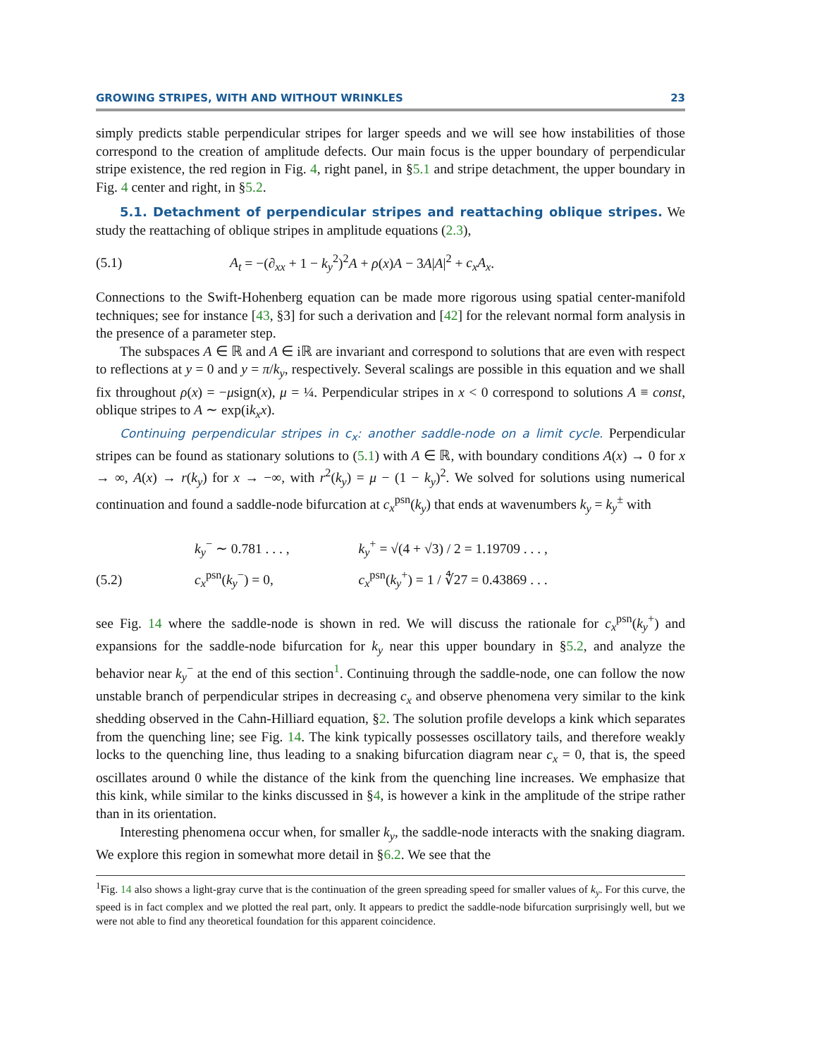GROWING STRIPES, WITH AND WITHOUT WRINKLES 23
simply predicts stable perpendicular stripes for larger speeds and we will see how instabilities of those correspond to the creation of amplitude defects. Our main focus is the upper boundary of perpendicular stripe existence, the red region in Fig. 4, right panel, in §5.1 and stripe detachment, the upper boundary in Fig. 4 center and right, in §5.2.
5.1. Detachment of perpendicular stripes and reattaching oblique stripes. We study the reattaching of oblique stripes in amplitude equations (2.3),
(5.1) A<sub>t</sub> = −(∂<sub>xx</sub> + 1 − k<sub>y</sub><sup>2</sup>)<sup>2</sup>A + ρ(x)A − 3A|A|<sup>2</sup> + c<sub>x</sub>A<sub>x</sub>.
Connections to the Swift-Hohenberg equation can be made more rigorous using spatial center-manifold techniques; see for instance [43, §3] for such a derivation and [42] for the relevant normal form analysis in the presence of a parameter step.
The subspaces A ∈ ℝ and A ∈ iℝ are invariant and correspond to solutions that are even with respect to reflections at y = 0 and y = π/k<sub>y</sub>, respectively. Several scalings are possible in this equation and we shall fix throughout ρ(x) = −μsign(x), μ = ¼. Perpendicular stripes in x < 0 correspond to solutions A ≡ const, oblique stripes to A ∼ exp(ik<sub>x</sub>x).
Continuing perpendicular stripes in c<sub>x</sub>: another saddle-node on a limit cycle. Perpendicular stripes can be found as stationary solutions to (5.1) with A ∈ ℝ, with boundary conditions A(x) → 0 for x → ∞, A(x) → r(k<sub>y</sub>) for x → −∞, with r<sup>2</sup>(k<sub>y</sub>) = μ − (1 − k<sub>y</sub>)<sup>2</sup>. We solved for solutions using numerical continuation and found a saddle-node bifurcation at c<sub>x</sub><sup>psn</sup>(k<sub>y</sub>) that ends at wavenumbers k<sub>y</sub> = k<sub>y</sub><sup>±</sup> with
| | k<sub>y</sub><sup>−</sup> ∼ 0.781 . . . , | k<sub>y</sub><sup>+</sup> = √(4 + √3) / 2 = 1.19709 . . . , |
| (5.2) | c<sub>x</sub><sup>psn</sup>( k<sub>y</sub><sup>−</sup>) = 0, | c<sub>x</sub><sup>psn</sup>( k<sub>y</sub><sup>+</sup>) = 1 / ∜27 = 0.43869 . . . |
see Fig. 14 where the saddle-node is shown in red. We will discuss the rationale for c<sub>x</sub><sup>psn</sup>(k<sub>y</sub><sup>+</sup>) and expansions for the saddle-node bifurcation for k<sub>y</sub> near this upper boundary in §5.2, and analyze the behavior near k<sub>y</sub><sup>−</sup> at the end of this section<sup>1</sup>. Continuing through the saddle-node, one can follow the now unstable branch of perpendicular stripes in decreasing c<sub>x</sub> and observe phenomena very similar to the kink shedding observed in the Cahn-Hilliard equation, §2. The solution profile develops a kink which separates from the quenching line; see Fig. 14. The kink typically possesses oscillatory tails, and therefore weakly locks to the quenching line, thus leading to a snaking bifurcation diagram near c<sub>x</sub> = 0, that is, the speed oscillates around 0 while the distance of the kink from the quenching line increases. We emphasize that this kink, while similar to the kinks discussed in §4, is however a kink in the amplitude of the stripe rather than in its orientation.
Interesting phenomena occur when, for smaller k<sub>y</sub>, the saddle-node interacts with the snaking diagram. We explore this region in somewhat more detail in §6.2. We see that the
<sup>1</sup> Fig. 14 also shows a light-gray curve that is the continuation of the green spreading speed for smaller values of k<sub>y</sub>. For this curve, the speed is in fact complex and we plotted the real part, only. It appears to predict the saddle-node bifurcation surprisingly well, but we were not able to find any theoretical foundation for this apparent coincidence.